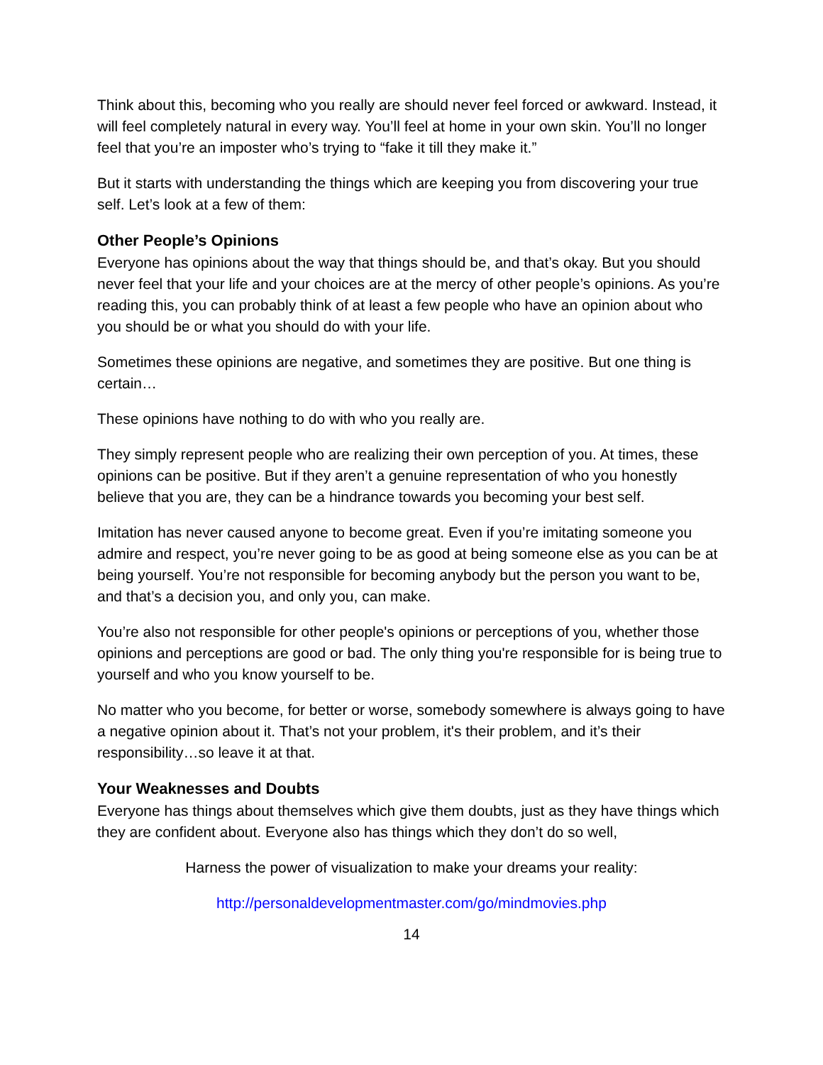Think about this, becoming who you really are should never feel forced or awkward. Instead, it will feel completely natural in every way. You’ll feel at home in your own skin. You’ll no longer feel that you’re an imposter who’s trying to “fake it till they make it.”
But it starts with understanding the things which are keeping you from discovering your true self. Let’s look at a few of them:
Other People’s Opinions
Everyone has opinions about the way that things should be, and that’s okay. But you should never feel that your life and your choices are at the mercy of other people’s opinions. As you’re reading this, you can probably think of at least a few people who have an opinion about who you should be or what you should do with your life.
Sometimes these opinions are negative, and sometimes they are positive. But one thing is certain…
These opinions have nothing to do with who you really are.
They simply represent people who are realizing their own perception of you. At times, these opinions can be positive. But if they aren’t a genuine representation of who you honestly believe that you are, they can be a hindrance towards you becoming your best self.
Imitation has never caused anyone to become great. Even if you’re imitating someone you admire and respect, you’re never going to be as good at being someone else as you can be at being yourself. You’re not responsible for becoming anybody but the person you want to be, and that’s a decision you, and only you, can make.
You’re also not responsible for other people's opinions or perceptions of you, whether those opinions and perceptions are good or bad. The only thing you're responsible for is being true to yourself and who you know yourself to be.
No matter who you become, for better or worse, somebody somewhere is always going to have a negative opinion about it. That’s not your problem, it's their problem, and it’s their responsibility…so leave it at that.
Your Weaknesses and Doubts
Everyone has things about themselves which give them doubts, just as they have things which they are confident about. Everyone also has things which they don’t do so well,
Harness the power of visualization to make your dreams your reality:
http://personaldevelopmentmaster.com/go/mindmovies.php
14